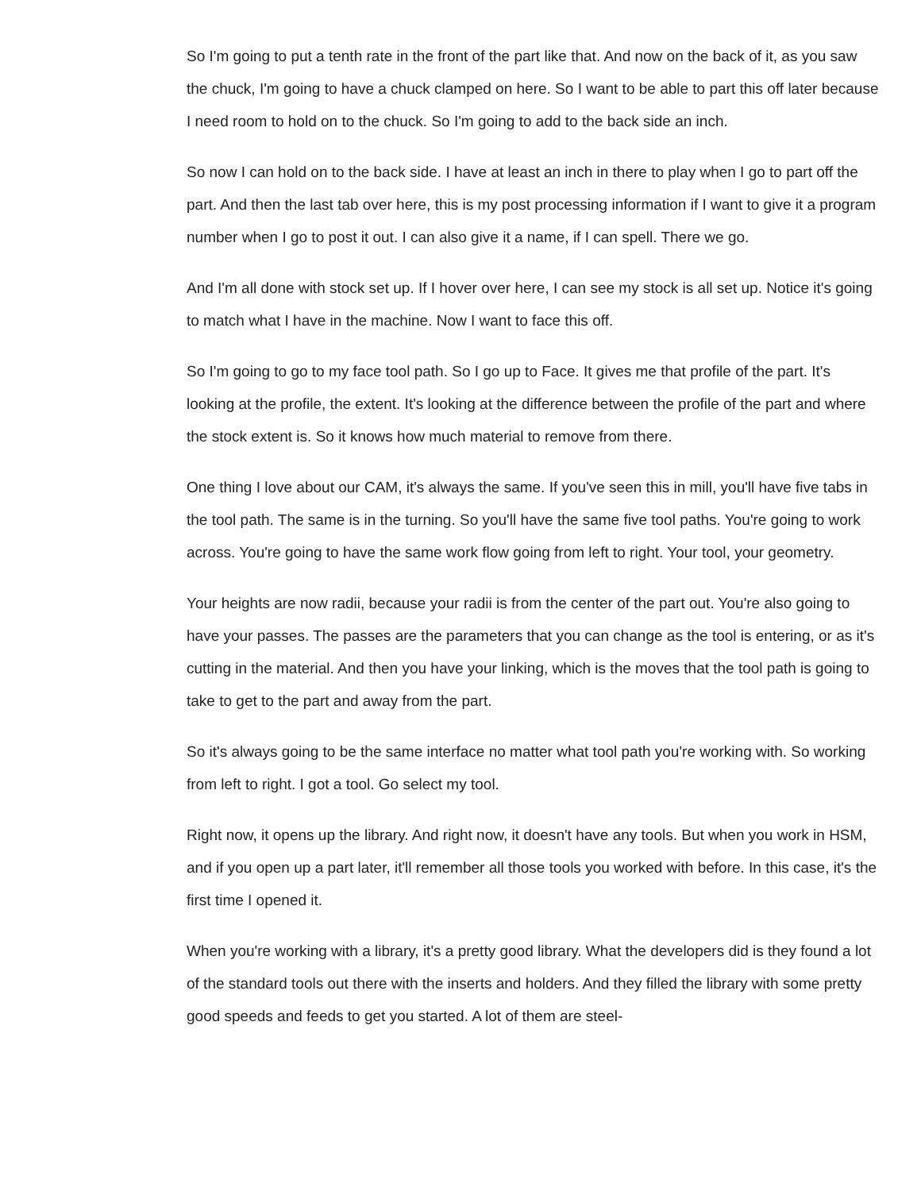So I'm going to put a tenth rate in the front of the part like that. And now on the back of it, as you saw the chuck, I'm going to have a chuck clamped on here. So I want to be able to part this off later because I need room to hold on to the chuck. So I'm going to add to the back side an inch.
So now I can hold on to the back side. I have at least an inch in there to play when I go to part off the part. And then the last tab over here, this is my post processing information if I want to give it a program number when I go to post it out. I can also give it a name, if I can spell. There we go.
And I'm all done with stock set up. If I hover over here, I can see my stock is all set up. Notice it's going to match what I have in the machine. Now I want to face this off.
So I'm going to go to my face tool path. So I go up to Face. It gives me that profile of the part. It's looking at the profile, the extent. It's looking at the difference between the profile of the part and where the stock extent is. So it knows how much material to remove from there.
One thing I love about our CAM, it's always the same. If you've seen this in mill, you'll have five tabs in the tool path. The same is in the turning. So you'll have the same five tool paths. You're going to work across. You're going to have the same work flow going from left to right. Your tool, your geometry.
Your heights are now radii, because your radii is from the center of the part out. You're also going to have your passes. The passes are the parameters that you can change as the tool is entering, or as it's cutting in the material. And then you have your linking, which is the moves that the tool path is going to take to get to the part and away from the part.
So it's always going to be the same interface no matter what tool path you're working with. So working from left to right. I got a tool. Go select my tool.
Right now, it opens up the library. And right now, it doesn't have any tools. But when you work in HSM, and if you open up a part later, it'll remember all those tools you worked with before. In this case, it's the first time I opened it.
When you're working with a library, it's a pretty good library. What the developers did is they found a lot of the standard tools out there with the inserts and holders. And they filled the library with some pretty good speeds and feeds to get you started. A lot of them are steel-